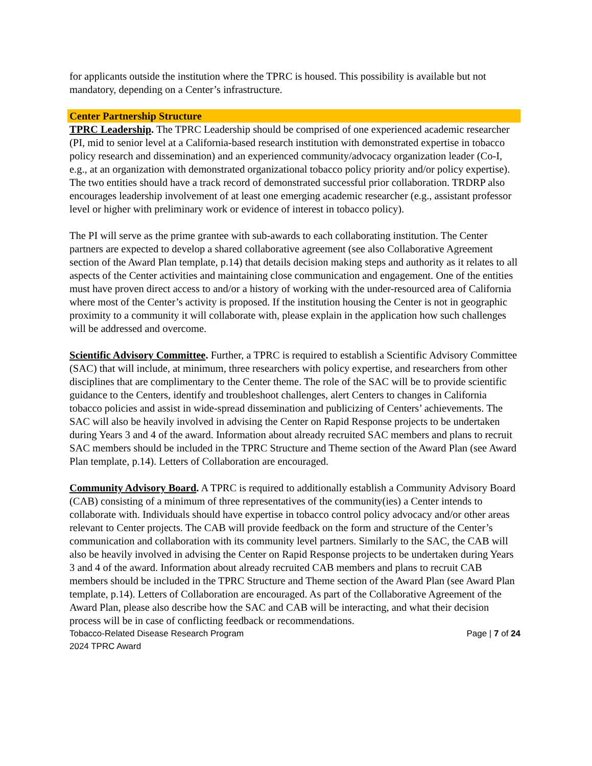for applicants outside the institution where the TPRC is housed. This possibility is available but not mandatory, depending on a Center’s infrastructure.
Center Partnership Structure
TPRC Leadership. The TPRC Leadership should be comprised of one experienced academic researcher (PI, mid to senior level at a California-based research institution with demonstrated expertise in tobacco policy research and dissemination) and an experienced community/advocacy organization leader (Co-I, e.g., at an organization with demonstrated organizational tobacco policy priority and/or policy expertise). The two entities should have a track record of demonstrated successful prior collaboration. TRDRP also encourages leadership involvement of at least one emerging academic researcher (e.g., assistant professor level or higher with preliminary work or evidence of interest in tobacco policy).
The PI will serve as the prime grantee with sub-awards to each collaborating institution. The Center partners are expected to develop a shared collaborative agreement (see also Collaborative Agreement section of the Award Plan template, p.14) that details decision making steps and authority as it relates to all aspects of the Center activities and maintaining close communication and engagement. One of the entities must have proven direct access to and/or a history of working with the under-resourced area of California where most of the Center’s activity is proposed. If the institution housing the Center is not in geographic proximity to a community it will collaborate with, please explain in the application how such challenges will be addressed and overcome.
Scientific Advisory Committee. Further, a TPRC is required to establish a Scientific Advisory Committee (SAC) that will include, at minimum, three researchers with policy expertise, and researchers from other disciplines that are complimentary to the Center theme. The role of the SAC will be to provide scientific guidance to the Centers, identify and troubleshoot challenges, alert Centers to changes in California tobacco policies and assist in wide-spread dissemination and publicizing of Centers’ achievements. The SAC will also be heavily involved in advising the Center on Rapid Response projects to be undertaken during Years 3 and 4 of the award. Information about already recruited SAC members and plans to recruit SAC members should be included in the TPRC Structure and Theme section of the Award Plan (see Award Plan template, p.14). Letters of Collaboration are encouraged.
Community Advisory Board. A TPRC is required to additionally establish a Community Advisory Board (CAB) consisting of a minimum of three representatives of the community(ies) a Center intends to collaborate with. Individuals should have expertise in tobacco control policy advocacy and/or other areas relevant to Center projects. The CAB will provide feedback on the form and structure of the Center’s communication and collaboration with its community level partners. Similarly to the SAC, the CAB will also be heavily involved in advising the Center on Rapid Response projects to be undertaken during Years 3 and 4 of the award. Information about already recruited CAB members and plans to recruit CAB members should be included in the TPRC Structure and Theme section of the Award Plan (see Award Plan template, p.14). Letters of Collaboration are encouraged. As part of the Collaborative Agreement of the Award Plan, please also describe how the SAC and CAB will be interacting, and what their decision process will be in case of conflicting feedback or recommendations.
Tobacco-Related Disease Research Program
2024 TPRC Award
Page | 7 of 24